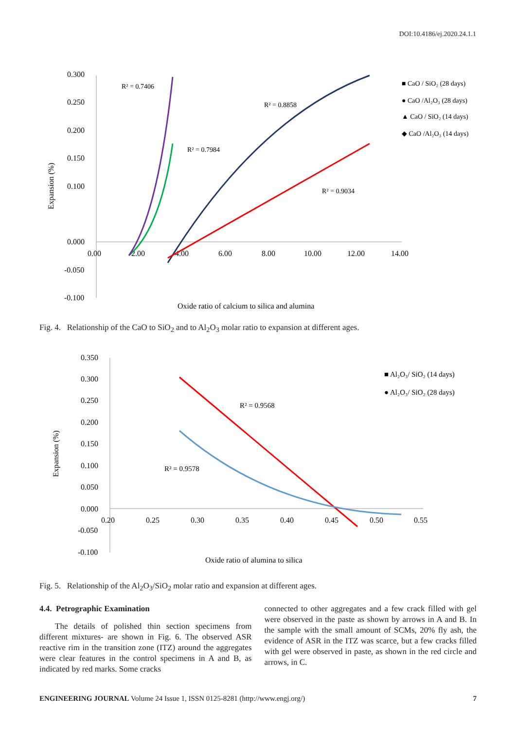DOI:10.4186/ej.2020.24.1.1
0.300
0.250
0.200
0.150
0.100
0.000
-0.050
-0.100
0.00
2.00
4.00
6.00
8.00
10.00
12.00
14.00
Expansion (%)
Oxide ratio of calcium to silica and alumina
R² = 0.7406
R² = 0.7984
R² = 0.8858
R² = 0.9034
■ CaO / SiO₂ (28 days)
● CaO /Al₂O₃ (28 days)
▲ CaO / SiO₂ (14 days)
◆ CaO /Al₂O₃ (14 days)
Fig. 4. Relationship of the CaO to SiO<sub>2</sub> and to Al<sub>2</sub>O<sub>3</sub> molar ratio to expansion at different ages.
0.350
0.300
0.250
0.200
0.150
0.100
0.050
0.000
-0.050
-0.100
0.20
0.25
0.30
0.35
0.40
0.45
0.50
0.55
Expansion (%)
Oxide ratio of alumina to silica
R² = 0.9568
R² = 0.9578
■ Al₂O₃/ SiO₂ (14 days)
● Al₂O₃/ SiO₂ (28 days)
Fig. 5. Relationship of the Al<sub>2</sub>O<sub>3</sub>/SiO<sub>2</sub> molar ratio and expansion at different ages.
4.4. Petrographic Examination
The details of polished thin section specimens from different mixtures- are shown in Fig. 6. The observed ASR reactive rim in the transition zone (ITZ) around the aggregates were clear features in the control specimens in A and B, as indicated by red marks. Some cracks
connected to other aggregates and a few crack filled with gel were observed in the paste as shown by arrows in A and B. In the sample with the small amount of SCMs, 20% fly ash, the evidence of ASR in the ITZ was scarce, but a few cracks filled with gel were observed in paste, as shown in the red circle and arrows, in C.
ENGINEERING JOURNAL Volume 24 Issue 1, ISSN 0125-8281 (http://www.engj.org/) 7